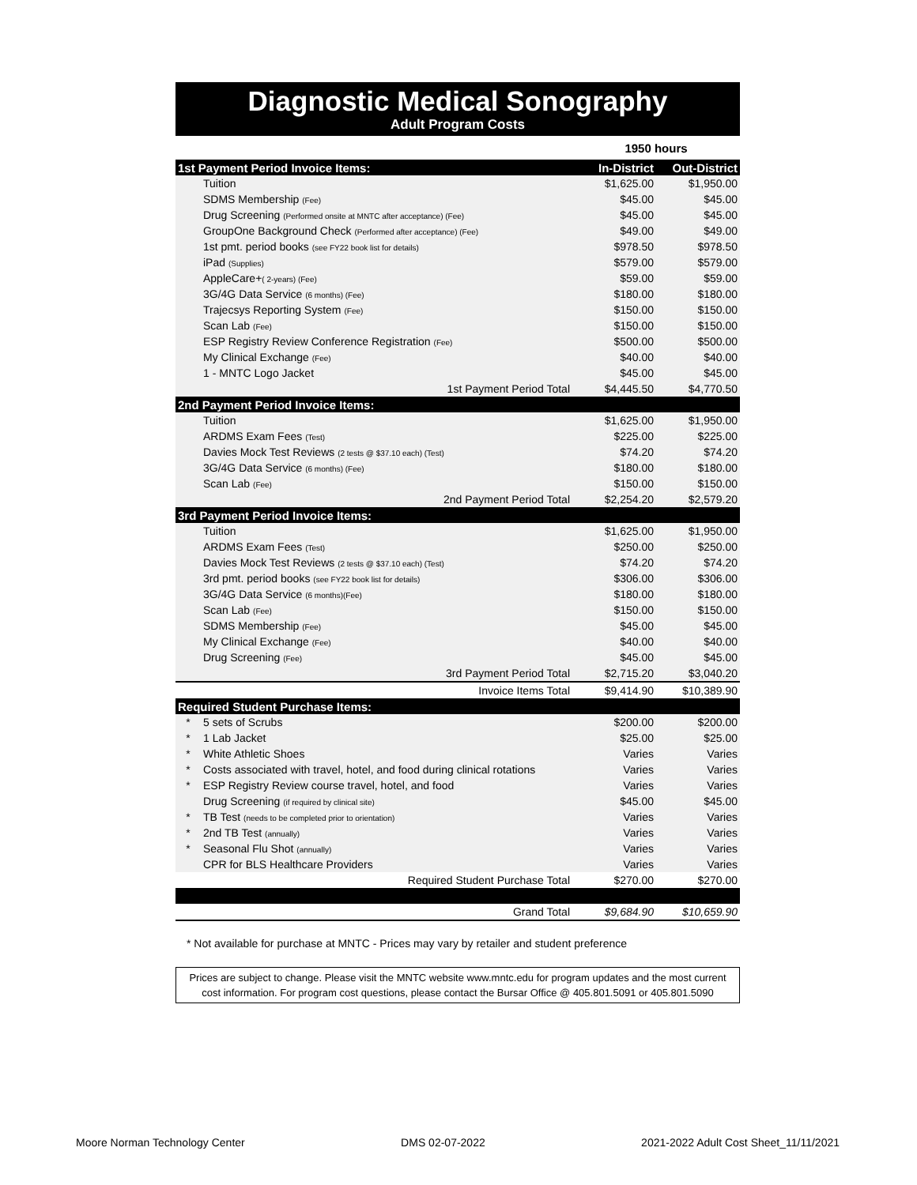Diagnostic Medical Sonography
Adult Program Costs
| | | 1950 hours | |
| 1st Payment Period Invoice Items: | | In-District | Out-District |
| | Tuition | $1,625.00 | $1,950.00 |
| | SDMS Membership (Fee) | $45.00 | $45.00 |
| | Drug Screening (Performed onsite at MNTC after acceptance) (Fee) | $45.00 | $45.00 |
| | GroupOne Background Check (Performed after acceptance) (Fee) | $49.00 | $49.00 |
| | 1st pmt. period books (see FY22 book list for details) | $978.50 | $978.50 |
| | iPad (Supplies) | $579.00 | $579.00 |
| | AppleCare+ ( 2-years) (Fee) | $59.00 | $59.00 |
| | 3G/4G Data Service (6 months) (Fee) | $180.00 | $180.00 |
| | Trajecsys Reporting System (Fee) | $150.00 | $150.00 |
| | Scan Lab (Fee) | $150.00 | $150.00 |
| | ESP Registry Review Conference Registration (Fee) | $500.00 | $500.00 |
| | My Clinical Exchange (Fee) | $40.00 | $40.00 |
| | 1 - MNTC Logo Jacket | $45.00 | $45.00 |
| 1st Payment Period Total | | $4,445.50 | $4,770.50 |
| 2nd Payment Period Invoice Items: | | | |
| | Tuition | $1,625.00 | $1,950.00 |
| | ARDMS Exam Fees (Test) | $225.00 | $225.00 |
| | Davies Mock Test Reviews (2 tests @ $37.10 each) (Test) | $74.20 | $74.20 |
| | 3G/4G Data Service (6 months) (Fee) | $180.00 | $180.00 |
| | Scan Lab (Fee) | $150.00 | $150.00 |
| 2nd Payment Period Total | | $2,254.20 | $2,579.20 |
| 3rd Payment Period Invoice Items: | | | |
| | Tuition | $1,625.00 | $1,950.00 |
| | ARDMS Exam Fees (Test) | $250.00 | $250.00 |
| | Davies Mock Test Reviews (2 tests @ $37.10 each) (Test) | $74.20 | $74.20 |
| | 3rd pmt. period books (see FY22 book list for details) | $306.00 | $306.00 |
| | 3G/4G Data Service (6 months)(Fee) | $180.00 | $180.00 |
| | Scan Lab (Fee) | $150.00 | $150.00 |
| | SDMS Membership (Fee) | $45.00 | $45.00 |
| | My Clinical Exchange (Fee) | $40.00 | $40.00 |
| | Drug Screening (Fee) | $45.00 | $45.00 |
| 3rd Payment Period Total | | $2,715.20 | $3,040.20 |
| Invoice Items Total | | $9,414.90 | $10,389.90 |
| Required Student Purchase Items: | | | |
| * | 5 sets of Scrubs | $200.00 | $200.00 |
| * | 1 Lab Jacket | $25.00 | $25.00 |
| * | White Athletic Shoes | Varies | Varies |
| * | Costs associated with travel, hotel, and food during clinical rotations | Varies | Varies |
| * | ESP Registry Review course travel, hotel, and food | Varies | Varies |
| | Drug Screening (if required by clinical site) | $45.00 | $45.00 |
| * | TB Test (needs to be completed prior to orientation) | Varies | Varies |
| * | 2nd TB Test (annually) | Varies | Varies |
| * | Seasonal Flu Shot (annually) | Varies | Varies |
| | CPR for BLS Healthcare Providers | Varies | Varies |
| Required Student Purchase Total | | $270.00 | $270.00 |
| Grand Total | | $9,684.90 | $10,659.90 |
* Not available for purchase at MNTC - Prices may vary by retailer and student preference
Prices are subject to change. Please visit the MNTC website www.mntc.edu for program updates and the most current cost information. For program cost questions, please contact the Bursar Office @ 405.801.5091 or 405.801.5090
Moore Norman Technology Center DMS 02-07-2022 2021-2022 Adult Cost Sheet_11/11/2021